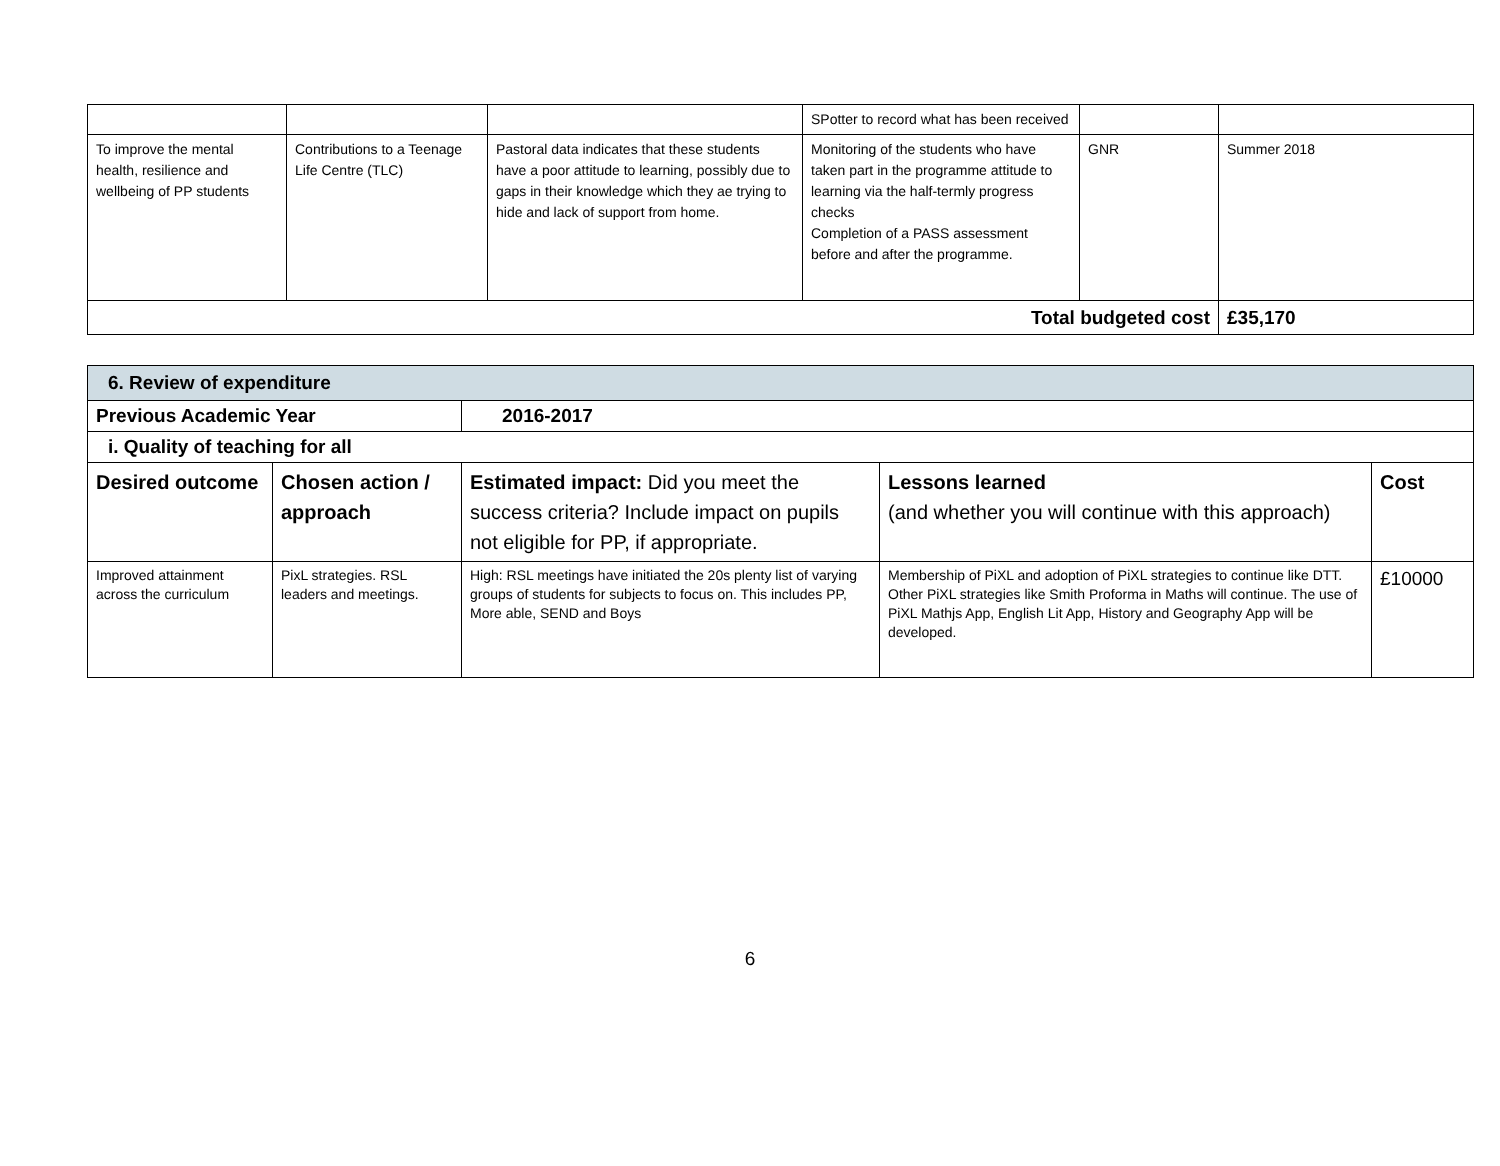| | | | SPotter to record what has been received | | |
| To improve the mental health, resilience and wellbeing of PP students | Contributions to a Teenage Life Centre (TLC) | Pastoral data indicates that these students have a poor attitude to learning, possibly due to gaps in their knowledge which they ae trying to hide and lack of support from home. | Monitoring of the students who have taken part in the programme attitude to learning via the half-termly progress checks Completion of a PASS assessment before and after the programme. | GNR | Summer 2018 |
| Total budgeted cost | | | | | £35,170 |
| 6. Review of expenditure | | | | |
| Previous Academic Year | | 2016-2017 | | |
| i. Quality of teaching for all | | | | |
| Desired outcome | Chosen action / approach | Estimated impact: Did you meet the success criteria? Include impact on pupils not eligible for PP, if appropriate. | Lessons learned (and whether you will continue with this approach) | Cost |
| Improved attainment across the curriculum | PixL strategies. RSL leaders and meetings. | High: RSL meetings have initiated the 20s plenty list of varying groups of students for subjects to focus on. This includes PP, More able, SEND and Boys | Membership of PiXL and adoption of PiXL strategies to continue like DTT. Other PiXL strategies like Smith Proforma in Maths will continue. The use of PiXL Mathjs App, English Lit App, History and Geography App will be developed. | £10000 |
6